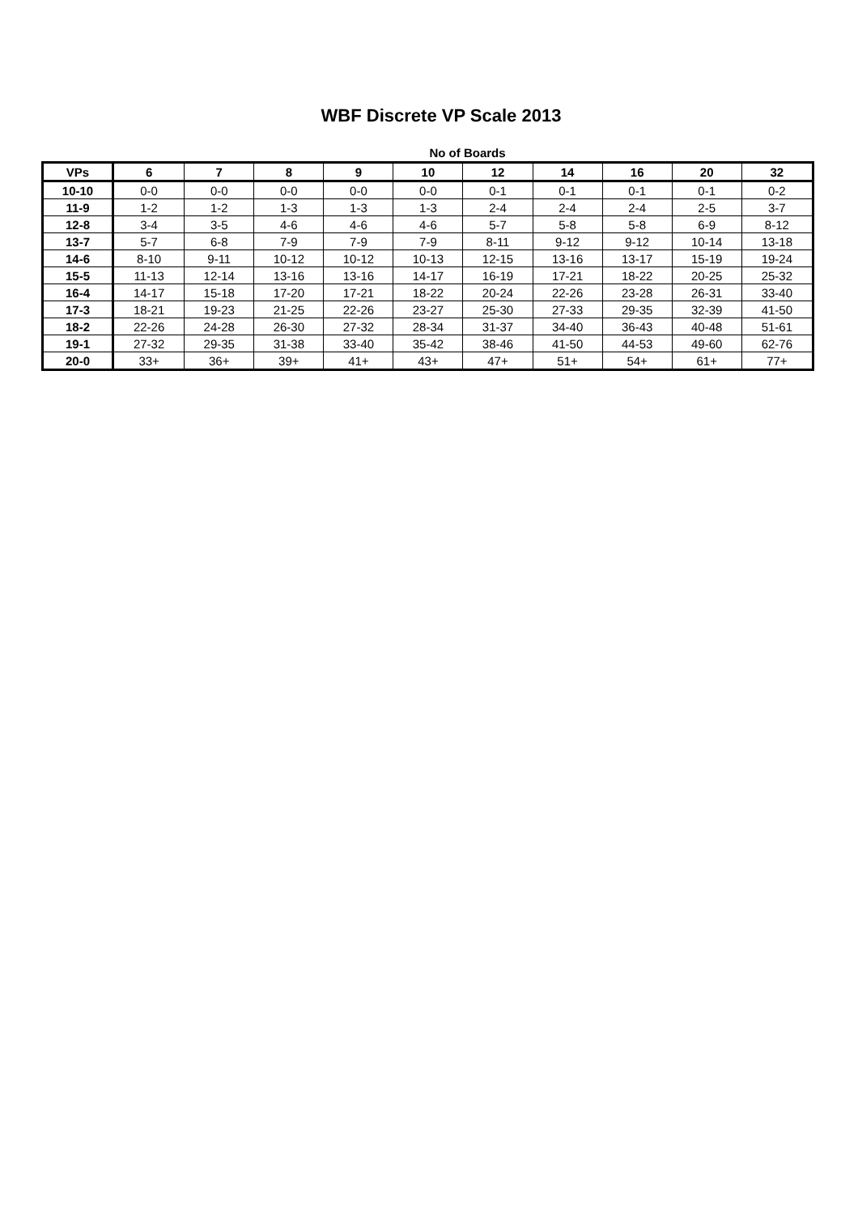WBF Discrete VP Scale 2013
No of Boards
| VPs | 6 | 7 | 8 | 9 | 10 | 12 | 14 | 16 | 20 | 32 |
| --- | --- | --- | --- | --- | --- | --- | --- | --- | --- | --- |
| 10-10 | 0-0 | 0-0 | 0-0 | 0-0 | 0-0 | 0-1 | 0-1 | 0-1 | 0-1 | 0-2 |
| 11-9 | 1-2 | 1-2 | 1-3 | 1-3 | 1-3 | 2-4 | 2-4 | 2-4 | 2-5 | 3-7 |
| 12-8 | 3-4 | 3-5 | 4-6 | 4-6 | 4-6 | 5-7 | 5-8 | 5-8 | 6-9 | 8-12 |
| 13-7 | 5-7 | 6-8 | 7-9 | 7-9 | 7-9 | 8-11 | 9-12 | 9-12 | 10-14 | 13-18 |
| 14-6 | 8-10 | 9-11 | 10-12 | 10-12 | 10-13 | 12-15 | 13-16 | 13-17 | 15-19 | 19-24 |
| 15-5 | 11-13 | 12-14 | 13-16 | 13-16 | 14-17 | 16-19 | 17-21 | 18-22 | 20-25 | 25-32 |
| 16-4 | 14-17 | 15-18 | 17-20 | 17-21 | 18-22 | 20-24 | 22-26 | 23-28 | 26-31 | 33-40 |
| 17-3 | 18-21 | 19-23 | 21-25 | 22-26 | 23-27 | 25-30 | 27-33 | 29-35 | 32-39 | 41-50 |
| 18-2 | 22-26 | 24-28 | 26-30 | 27-32 | 28-34 | 31-37 | 34-40 | 36-43 | 40-48 | 51-61 |
| 19-1 | 27-32 | 29-35 | 31-38 | 33-40 | 35-42 | 38-46 | 41-50 | 44-53 | 49-60 | 62-76 |
| 20-0 | 33+ | 36+ | 39+ | 41+ | 43+ | 47+ | 51+ | 54+ | 61+ | 77+ |